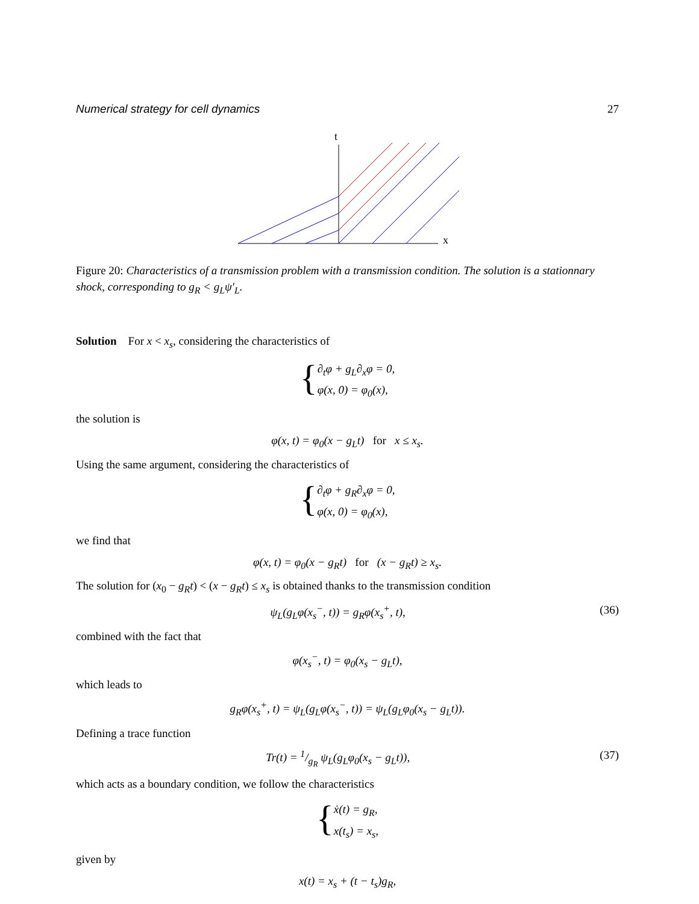Numerical strategy for cell dynamics 27
t
x
Figure 20: Characteristics of a transmission problem with a transmission condition. The solution is a stationnary shock, corresponding to g<sub>R</sub> < g<sub>L</sub>ψ′<sub>L</sub>.
Solution For x < x<sub>s</sub>, considering the characteristics of
{
∂<sub>t</sub>φ + g<sub>L</sub>∂<sub>x</sub>φ = 0,
φ(x, 0) = φ<sub>0</sub>(x),
the solution is
φ(x, t) = φ<sub>0</sub>(x − g<sub>L</sub>t) for x ≤ x<sub>s</sub>.
Using the same argument, considering the characteristics of
{
∂<sub>t</sub>φ + g<sub>R</sub>∂<sub>x</sub>φ = 0,
φ(x, 0) = φ<sub>0</sub>(x),
we find that
φ(x, t) = φ<sub>0</sub>(x − g<sub>R</sub>t) for (x − g<sub>R</sub>t) ≥ x<sub>s</sub>.
The solution for (x<sub>0</sub> − g<sub>R</sub>t) < (x − g<sub>R</sub>t) ≤ x<sub>s</sub> is obtained thanks to the transmission condition
ψ<sub>L</sub>(g<sub>L</sub>φ(x<sub>s</sub><sup>−</sup>, t)) = g<sub>R</sub>φ(x<sub>s</sub><sup>+</sup>, t), (36)
combined with the fact that
φ(x<sub>s</sub><sup>−</sup>, t) = φ<sub>0</sub>(x<sub>s</sub> − g<sub>L</sub>t),
which leads to
g<sub>R</sub>φ(x<sub>s</sub><sup>+</sup>, t) = ψ<sub>L</sub>(g<sub>L</sub>φ(x<sub>s</sub><sup>−</sup>, t)) = ψ<sub>L</sub>(g<sub>L</sub>φ<sub>0</sub>(x<sub>s</sub> − g<sub>L</sub>t)).
Defining a trace function
Tr(t) = 1/g<sub>R</sub> ψ<sub>L</sub>(g<sub>L</sub>φ<sub>0</sub>(x<sub>s</sub> − g<sub>L</sub>t)), (37)
which acts as a boundary condition, we follow the characteristics
{
ẋ(t) = g<sub>R</sub>,
x(t<sub>s</sub>) = x<sub>s</sub>,
given by
x(t) = x<sub>s</sub> + (t − t<sub>s</sub>)g<sub>R</sub>,